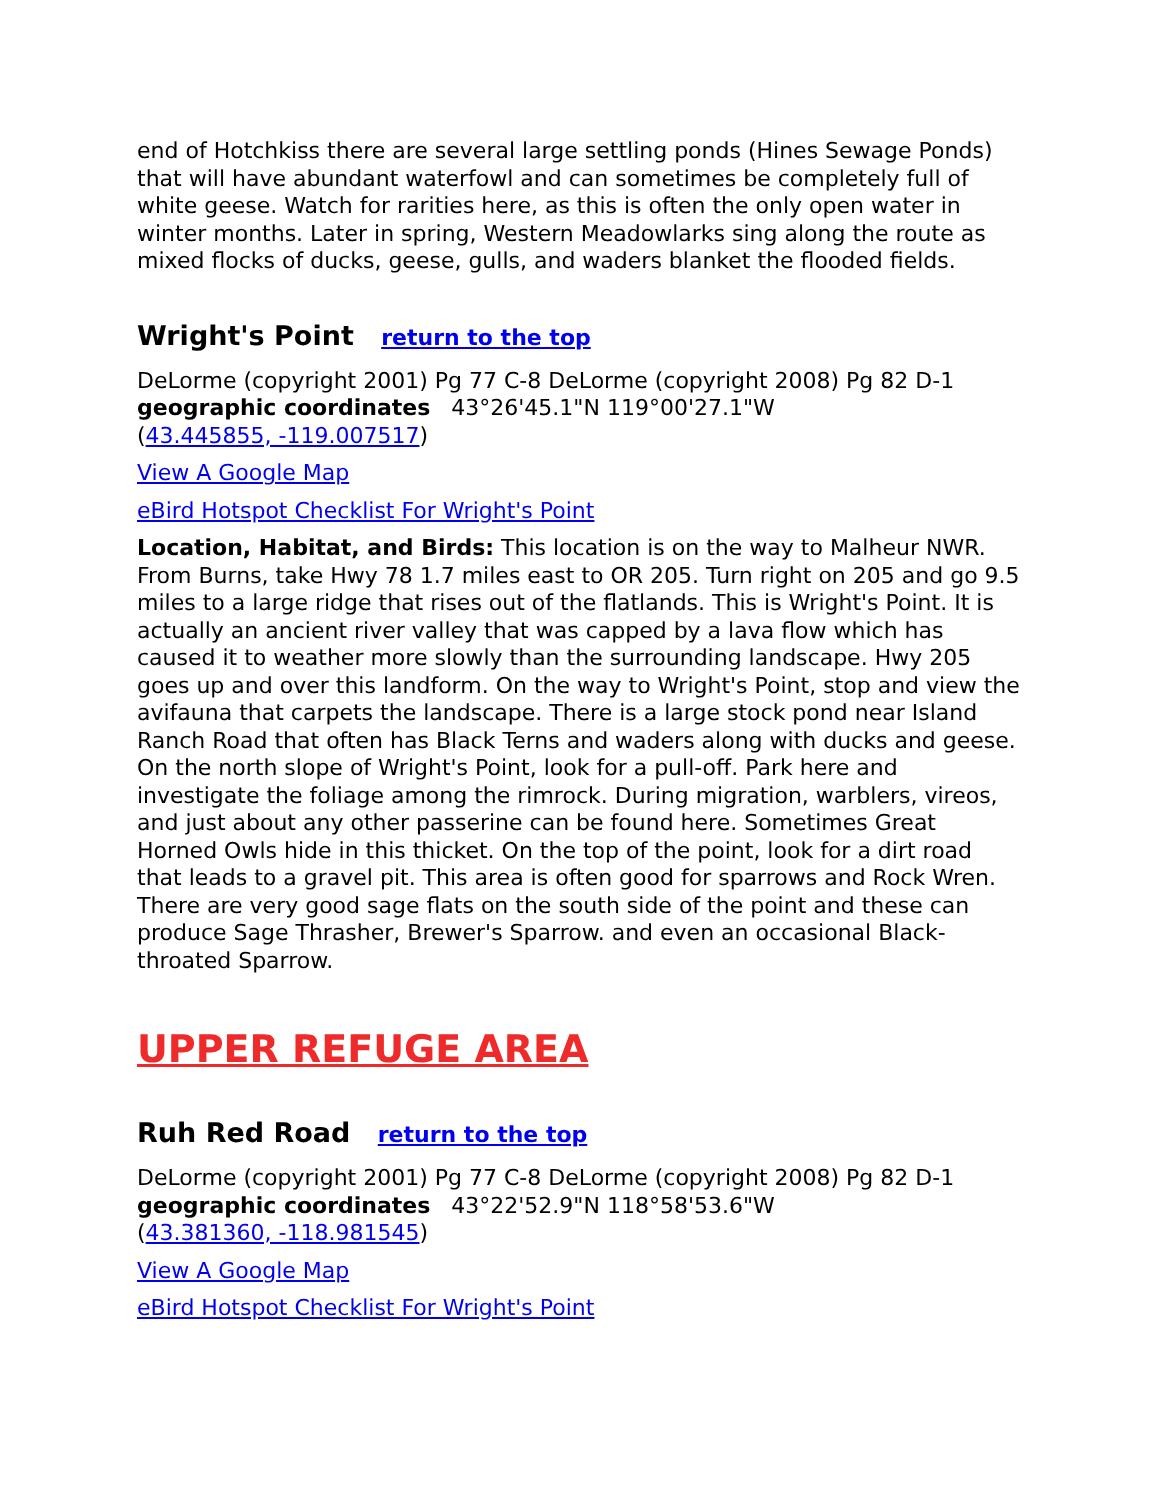end of Hotchkiss there are several large settling ponds (Hines Sewage Ponds) that will have abundant waterfowl and can sometimes be completely full of white geese. Watch for rarities here, as this is often the only open water in winter months. Later in spring, Western Meadowlarks sing along the route as mixed flocks of ducks, geese, gulls, and waders blanket the flooded fields.
Wright's Point return to the top
DeLorme (copyright 2001) Pg 77 C-8 DeLorme (copyright 2008) Pg 82 D-1
geographic coordinates 43°26'45.1"N 119°00'27.1"W
(43.445855, -119.007517)
View A Google Map
eBird Hotspot Checklist For Wright's Point
Location, Habitat, and Birds: This location is on the way to Malheur NWR. From Burns, take Hwy 78 1.7 miles east to OR 205. Turn right on 205 and go 9.5 miles to a large ridge that rises out of the flatlands. This is Wright's Point. It is actually an ancient river valley that was capped by a lava flow which has caused it to weather more slowly than the surrounding landscape. Hwy 205 goes up and over this landform. On the way to Wright's Point, stop and view the avifauna that carpets the landscape. There is a large stock pond near Island Ranch Road that often has Black Terns and waders along with ducks and geese. On the north slope of Wright's Point, look for a pull-off. Park here and investigate the foliage among the rimrock. During migration, warblers, vireos, and just about any other passerine can be found here. Sometimes Great Horned Owls hide in this thicket. On the top of the point, look for a dirt road that leads to a gravel pit. This area is often good for sparrows and Rock Wren. There are very good sage flats on the south side of the point and these can produce Sage Thrasher, Brewer's Sparrow. and even an occasional Black-throated Sparrow.
UPPER REFUGE AREA
Ruh Red Road return to the top
DeLorme (copyright 2001) Pg 77 C-8 DeLorme (copyright 2008) Pg 82 D-1
geographic coordinates 43°22'52.9"N 118°58'53.6"W
(43.381360, -118.981545)
View A Google Map
eBird Hotspot Checklist For Wright's Point